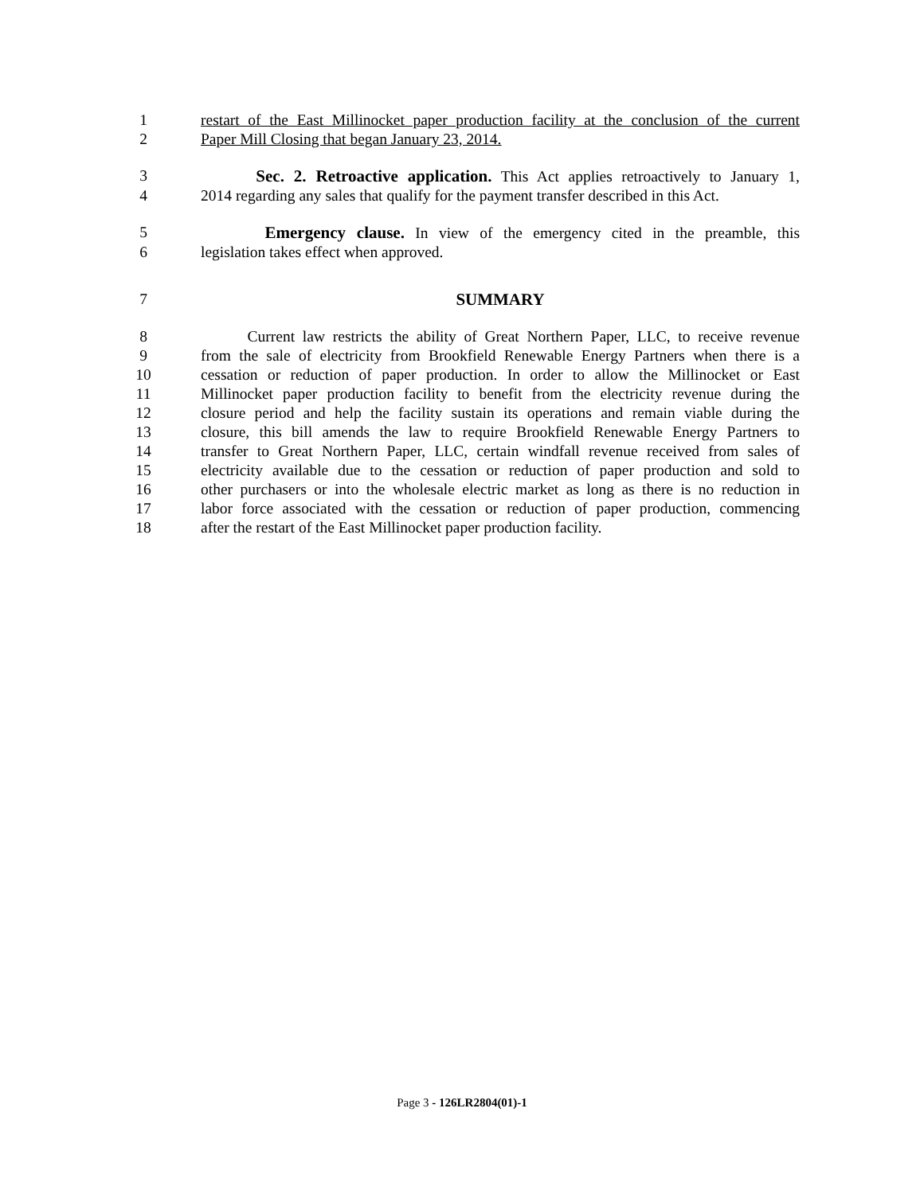1 restart of the East Millinocket paper production facility at the conclusion of the current
2 Paper Mill Closing that began January 23, 2014.
3 Sec. 2. Retroactive application. This Act applies retroactively to January 1,
4 2014 regarding any sales that qualify for the payment transfer described in this Act.
5 Emergency clause. In view of the emergency cited in the preamble, this
6 legislation takes effect when approved.
7 SUMMARY
8 Current law restricts the ability of Great Northern Paper, LLC, to receive revenue
9 from the sale of electricity from Brookfield Renewable Energy Partners when there is a
10 cessation or reduction of paper production. In order to allow the Millinocket or East
11 Millinocket paper production facility to benefit from the electricity revenue during the
12 closure period and help the facility sustain its operations and remain viable during the
13 closure, this bill amends the law to require Brookfield Renewable Energy Partners to
14 transfer to Great Northern Paper, LLC, certain windfall revenue received from sales of
15 electricity available due to the cessation or reduction of paper production and sold to
16 other purchasers or into the wholesale electric market as long as there is no reduction in
17 labor force associated with the cessation or reduction of paper production, commencing
18 after the restart of the East Millinocket paper production facility.
Page 3 - 126LR2804(01)-1